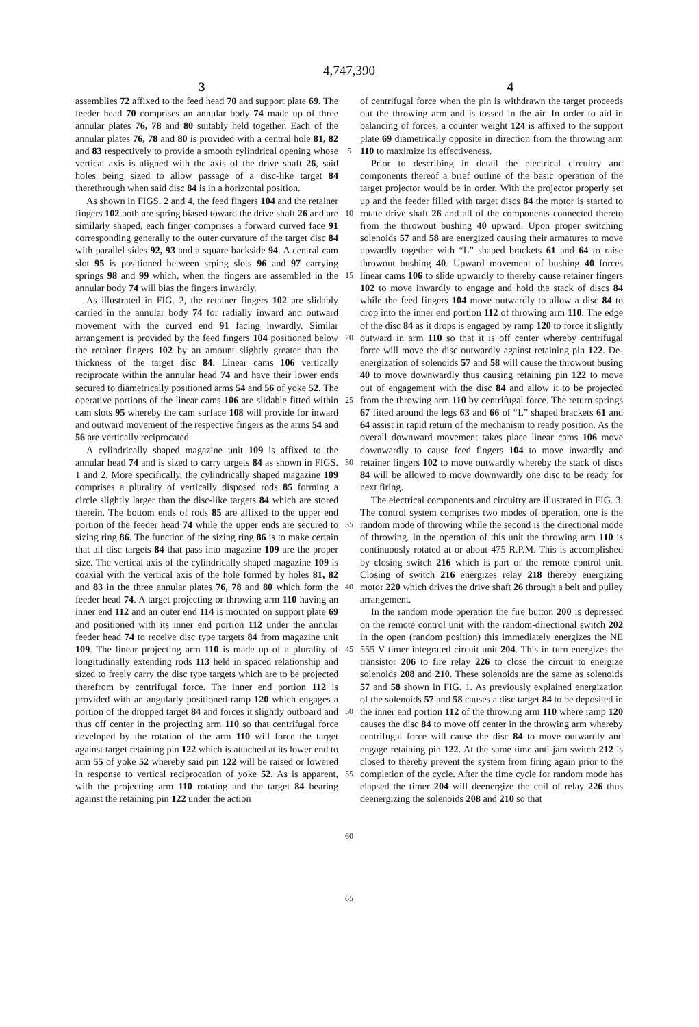4,747,390
3 4
assemblies 72 affixed to the feed head 70 and support plate 69. The feeder head 70 comprises an annular body 74 made up of three annular plates 76, 78 and 80 suitably held together. Each of the annular plates 76, 78 and 80 is provided with a central hole 81, 82 and 83 respectively to provide a smooth cylindrical opening whose vertical axis is aligned with the axis of the drive shaft 26, said holes being sized to allow passage of a disc-like target 84 therethrough when said disc 84 is in a horizontal position.
As shown in FIGS. 2 and 4, the feed fingers 104 and the retainer fingers 102 both are spring biased toward the drive shaft 26 and are similarly shaped, each finger comprises a forward curved face 91 corresponding generally to the outer curvature of the target disc 84 with parallel sides 92, 93 and a square backside 94. A central cam slot 95 is positioned between srping slots 96 and 97 carrying springs 98 and 99 which, when the fingers are assembled in the annular body 74 will bias the fingers inwardly.
As illustrated in FIG. 2, the retainer fingers 102 are slidably carried in the annular body 74 for radially inward and outward movement with the curved end 91 facing inwardly. Similar arrangement is provided by the feed fingers 104 positioned below the retainer fingers 102 by an amount slightly greater than the thickness of the target disc 84. Linear cams 106 vertically reciprocate within the annular head 74 and have their lower ends secured to diametrically positioned arms 54 and 56 of yoke 52. The operative portions of the linear cams 106 are slidable fitted within cam slots 95 whereby the cam surface 108 will provide for inward and outward movement of the respective fingers as the arms 54 and 56 are vertically reciprocated.
A cylindrically shaped magazine unit 109 is affixed to the annular head 74 and is sized to carry targets 84 as shown in FIGS. 1 and 2. More specifically, the cylindrically shaped magazine 109 comprises a plurality of vertically disposed rods 85 forming a circle slightly larger than the disc-like targets 84 which are stored therein. The bottom ends of rods 85 are affixed to the upper end portion of the feeder head 74 while the upper ends are secured to sizing ring 86. The function of the sizing ring 86 is to make certain that all disc targets 84 that pass into magazine 109 are the proper size. The vertical axis of the cylindrically shaped magazine 109 is coaxial with the vertical axis of the hole formed by holes 81, 82 and 83 in the three annular plates 76, 78 and 80 which form the feeder head 74. A target projecting or throwing arm 110 having an inner end 112 and an outer end 114 is mounted on support plate 69 and positioned with its inner end portion 112 under the annular feeder head 74 to receive disc type targets 84 from magazine unit 109. The linear projecting arm 110 is made up of a plurality of longitudinally extending rods 113 held in spaced relationship and sized to freely carry the disc type targets which are to be projected therefrom by centrifugal force. The inner end portion 112 is provided with an angularly positioned ramp 120 which engages a portion of the dropped target 84 and forces it slightly outboard and thus off center in the projecting arm 110 so that centrifugal force developed by the rotation of the arm 110 will force the target against target retaining pin 122 which is attached at its lower end to arm 55 of yoke 52 whereby said pin 122 will be raised or lowered in response to vertical reciprocation of yoke 52. As is apparent, with the projecting arm 110 rotating and the target 84 bearing against the retaining pin 122 under the action
5
10
15
20
25
30
35
40
45
50
55
60
65
of centrifugal force when the pin is withdrawn the target proceeds out the throwing arm and is tossed in the air. In order to aid in balancing of forces, a counter weight 124 is affixed to the support plate 69 diametrically opposite in direction from the throwing arm 110 to maximize its effectiveness.
Prior to describing in detail the electrical circuitry and components thereof a brief outline of the basic operation of the target projector would be in order. With the projector properly set up and the feeder filled with target discs 84 the motor is started to rotate drive shaft 26 and all of the components connected thereto from the throwout bushing 40 upward. Upon proper switching solenoids 57 and 58 are energized causing their armatures to move upwardly together with “L” shaped brackets 61 and 64 to raise throwout bushing 40. Upward movement of bushing 40 forces linear cams 106 to slide upwardly to thereby cause retainer fingers 102 to move inwardly to engage and hold the stack of discs 84 while the feed fingers 104 move outwardly to allow a disc 84 to drop into the inner end portion 112 of throwing arm 110. The edge of the disc 84 as it drops is engaged by ramp 120 to force it slightly outward in arm 110 so that it is off center whereby centrifugal force will move the disc outwardly against retaining pin 122. De-energization of solenoids 57 and 58 will cause the throwout busing 40 to move downwardly thus causing retaining pin 122 to move out of engagement with the disc 84 and allow it to be projected from the throwing arm 110 by centrifugal force. The return springs 67 fitted around the legs 63 and 66 of “L” shaped brackets 61 and 64 assist in rapid return of the mechanism to ready position. As the overall downward movement takes place linear cams 106 move downwardly to cause feed fingers 104 to move inwardly and retainer fingers 102 to move outwardly whereby the stack of discs 84 will be allowed to move downwardly one disc to be ready for next firing.
The electrical components and circuitry are illustrated in FIG. 3. The control system comprises two modes of operation, one is the random mode of throwing while the second is the directional mode of throwing. In the operation of this unit the throwing arm 110 is continuously rotated at or about 475 R.P.M. This is accomplished by closing switch 216 which is part of the remote control unit. Closing of switch 216 energizes relay 218 thereby energizing motor 220 which drives the drive shaft 26 through a belt and pulley arrangement.
In the random mode operation the fire button 200 is depressed on the remote control unit with the random-directional switch 202 in the open (random position) this immediately energizes the NE 555 V timer integrated circuit unit 204. This in turn energizes the transistor 206 to fire relay 226 to close the circuit to energize solenoids 208 and 210. These solenoids are the same as solenoids 57 and 58 shown in FIG. 1. As previously explained energization of the solenoids 57 and 58 causes a disc target 84 to be deposited in the inner end portion 112 of the throwing arm 110 where ramp 120 causes the disc 84 to move off center in the throwing arm whereby centrifugal force will cause the disc 84 to move outwardly and engage retaining pin 122. At the same time anti-jam switch 212 is closed to thereby prevent the system from firing again prior to the completion of the cycle. After the time cycle for random mode has elapsed the timer 204 will deenergize the coil of relay 226 thus deenergizing the solenoids 208 and 210 so that